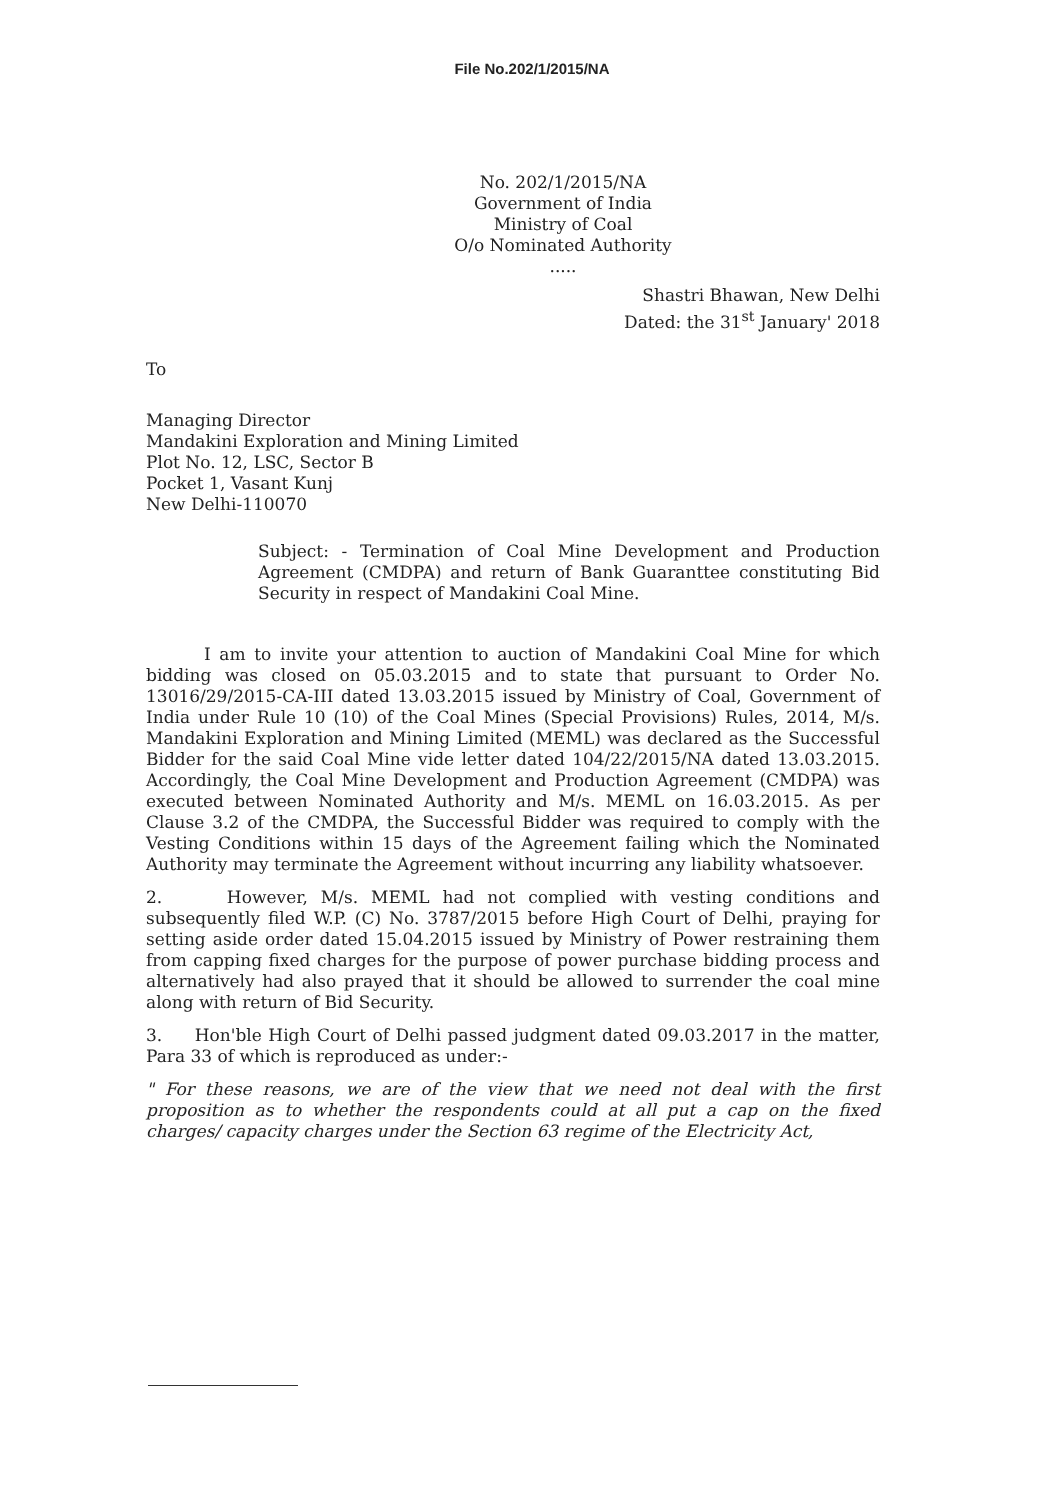File No.202/1/2015/NA
No. 202/1/2015/NA
Government of India
Ministry of Coal
O/o Nominated Authority
.....
Shastri Bhawan, New Delhi
Dated: the 31<sup>st</sup> January' 2018
To
Managing Director
Mandakini Exploration and Mining Limited
Plot No. 12, LSC, Sector B
Pocket 1, Vasant Kunj
New Delhi-110070
Subject: - Termination of Coal Mine Development and Production Agreement (CMDPA) and return of Bank Guaranttee constituting Bid Security in respect of Mandakini Coal Mine.
I am to invite your attention to auction of Mandakini Coal Mine for which bidding was closed on 05.03.2015 and to state that pursuant to Order No. 13016/29/2015-CA-III dated 13.03.2015 issued by Ministry of Coal, Government of India under Rule 10 (10) of the Coal Mines (Special Provisions) Rules, 2014, M/s. Mandakini Exploration and Mining Limited (MEML) was declared as the Successful Bidder for the said Coal Mine vide letter dated 104/22/2015/NA dated 13.03.2015. Accordingly, the Coal Mine Development and Production Agreement (CMDPA) was executed between Nominated Authority and M/s. MEML on 16.03.2015. As per Clause 3.2 of the CMDPA, the Successful Bidder was required to comply with the Vesting Conditions within 15 days of the Agreement failing which the Nominated Authority may terminate the Agreement without incurring any liability whatsoever.
2. However, M/s. MEML had not complied with vesting conditions and subsequently filed W.P. (C) No. 3787/2015 before High Court of Delhi, praying for setting aside order dated 15.04.2015 issued by Ministry of Power restraining them from capping fixed charges for the purpose of power purchase bidding process and alternatively had also prayed that it should be allowed to surrender the coal mine along with return of Bid Security.
3. Hon'ble High Court of Delhi passed judgment dated 09.03.2017 in the matter, Para 33 of which is reproduced as under:-
" For these reasons, we are of the view that we need not deal with the first proposition as to whether the respondents could at all put a cap on the fixed charges/ capacity charges under the Section 63 regime of the Electricity Act,